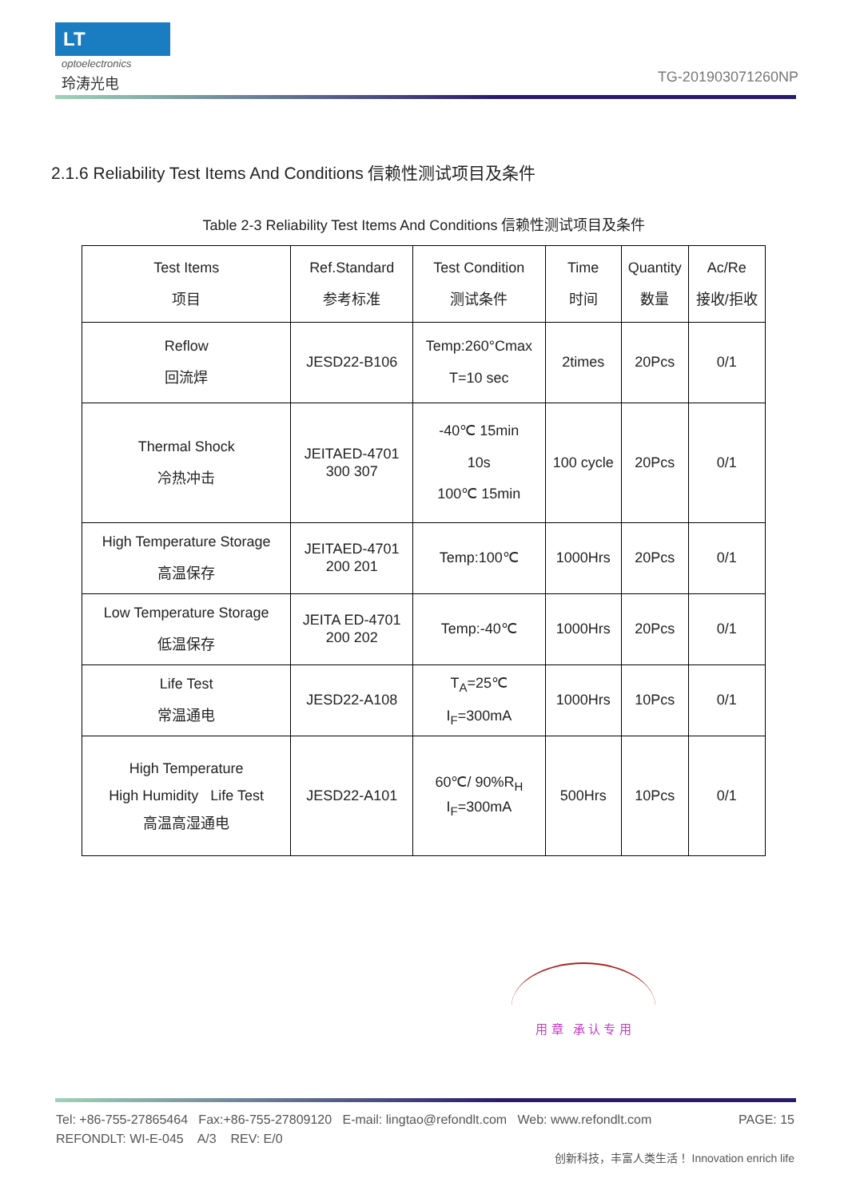LT
optoelectronics
玲涛光电 TG-201903071260NP
2.1.6 Reliability Test Items And Conditions 信赖性测试项目及条件
Table 2-3 Reliability Test Items And Conditions 信赖性测试项目及条件
| Test Items 项目 | Ref.Standard 参考标准 | Test Condition 测试条件 | Time 时间 | Quantity 数量 | Ac/Re 接收/拒收 |
| --- | --- | --- | --- | --- | --- |
| Reflow 回流焊 | JESD22-B106 | Temp:260°Cmax T=10 sec | 2times | 20Pcs | 0/1 |
| Thermal Shock 冷热冲击 | JEITAED-4701 300 307 | -40℃ 15min 10s 100℃ 15min | 100 cycle | 20Pcs | 0/1 |
| High Temperature Storage 高温保存 | JEITAED-4701 200 201 | Temp:100℃ | 1000Hrs | 20Pcs | 0/1 |
| Low Temperature Storage 低温保存 | JEITA ED-4701 200 202 | Temp:-40℃ | 1000Hrs | 20Pcs | 0/1 |
| Life Test 常温通电 | JESD22-A108 | T<sub>A</sub>=25℃ I<sub>F</sub>=300mA | 1000Hrs | 10Pcs | 0/1 |
| High Temperature High Humidity Life Test 高温高湿通电 | JESD22-A101 | 60℃/ 90%R<sub>H</sub> I<sub>F</sub>=300mA | 500Hrs | 10Pcs | 0/1 |
用 章 承 认 专 用
Tel: +86-755-27865464 Fax:+86-755-27809120 E-mail: lingtao@refondlt.com Web: www.refondlt.com PAGE: 15
REFONDLT: WI-E-045 A/3 REV: E/0
创新科技，丰富人类生活！ Innovation enrich life